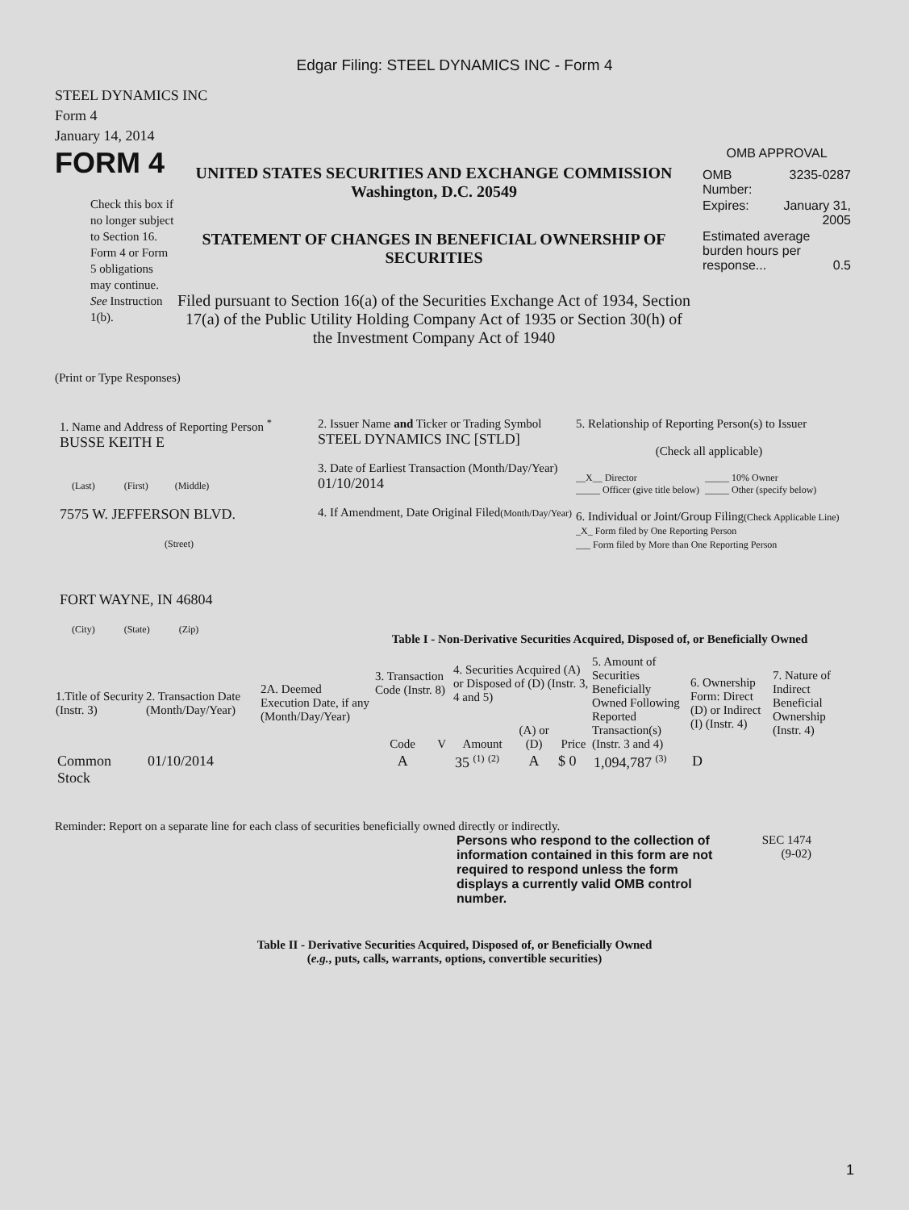Edgar Filing: STEEL DYNAMICS INC - Form 4
STEEL DYNAMICS INC
Form 4
January 14, 2014
FORM 4
Check this box if no longer subject to Section 16. Form 4 or Form 5 obligations may continue. See Instruction 1(b).
UNITED STATES SECURITIES AND EXCHANGE COMMISSION
Washington, D.C. 20549
STATEMENT OF CHANGES IN BENEFICIAL OWNERSHIP OF SECURITIES
Filed pursuant to Section 16(a) of the Securities Exchange Act of 1934, Section 17(a) of the Public Utility Holding Company Act of 1935 or Section 30(h) of the Investment Company Act of 1940
OMB APPROVAL
| OMB Number: | 3235-0287 |
| Expires: | January 31, 2005 |
| Estimated average burden hours per response... 0.5 | |
(Print or Type Responses)
1. Name and Address of Reporting Person <sup>*</sup>
BUSSE KEITH E
(Last) (First) (Middle)
7575 W. JEFFERSON BLVD.
(Street)
FORT WAYNE, IN 46804
(City) (State) (Zip)
2. Issuer Name and Ticker or Trading Symbol
STEEL DYNAMICS INC [STLD]
3. Date of Earliest Transaction (Month/Day/Year)
01/10/2014
4. If Amendment, Date Original Filed(Month/Day/Year)
5. Relationship of Reporting Person(s) to Issuer
(Check all applicable)
__X__ Director
_____ Officer (give title below)
_____ 10% Owner
_____ Other (specify below)
6. Individual or Joint/Group Filing(Check Applicable Line)
_X_ Form filed by One Reporting Person
___ Form filed by More than One Reporting Person
Table I - Non-Derivative Securities Acquired, Disposed of, or Beneficially Owned
| 1.Title of Security (Instr. 3) | 2. Transaction Date (Month/Day/Year) | 2A. Deemed Execution Date, if any (Month/Day/Year) | 3. Transaction Code (Instr. 8) | | 4. Securities Acquired (A) or Disposed of (D) (Instr. 3, 4 and 5) | | | 5. Amount of Securities Beneficially Owned Following Reported Transaction(s) (Instr. 3 and 4) | 6. Ownership Form: Direct (D) or Indirect (I) (Instr. 4) | 7. Nature of Indirect Beneficial Ownership (Instr. 4) |
| --- | --- | --- | --- | --- | --- | --- | --- | --- | --- | --- |
| | | | Code | V | Amount | (A) or (D) | Price | | | |
| Common Stock | 01/10/2014 | | A | | 35 <sup>(1)</sup> <sup>(2)</sup> | A | $ 0 | 1,094,787 <sup>(3)</sup> | D | |
Reminder: Report on a separate line for each class of securities beneficially owned directly or indirectly.
Persons who respond to the collection of information contained in this form are not required to respond unless the form displays a currently valid OMB control number.
SEC 1474
(9-02)
Table II - Derivative Securities Acquired, Disposed of, or Beneficially Owned
(e.g., puts, calls, warrants, options, convertible securities)
1